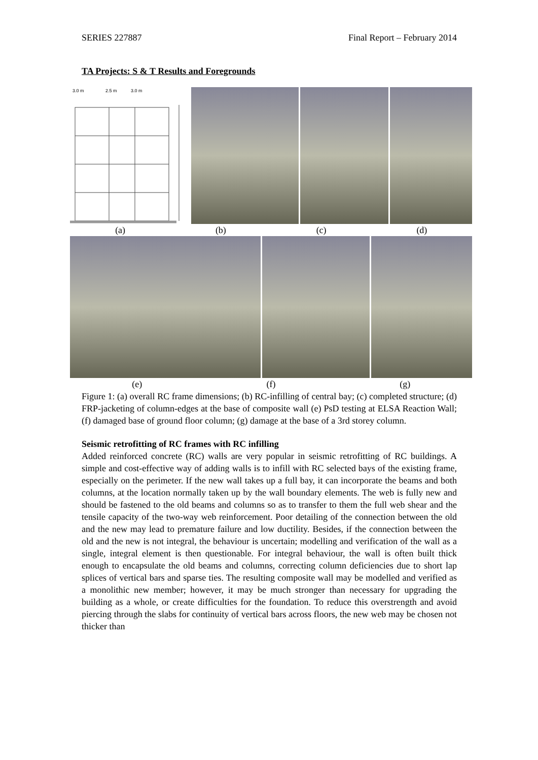SERIES 227887 Final Report – February 2014
TA Projects: S & T Results and Foregrounds
3.0 m
2.5 m
3.0 m
(a) (b) (c) (d)
(e) (f) (g)
Figure 1: (a) overall RC frame dimensions; (b) RC-infilling of central bay; (c) completed structure; (d) FRP-jacketing of column-edges at the base of composite wall (e) PsD testing at ELSA Reaction Wall; (f) damaged base of ground floor column; (g) damage at the base of a 3rd storey column.
Seismic retrofitting of RC frames with RC infilling
Added reinforced concrete (RC) walls are very popular in seismic retrofitting of RC buildings. A simple and cost-effective way of adding walls is to infill with RC selected bays of the existing frame, especially on the perimeter. If the new wall takes up a full bay, it can incorporate the beams and both columns, at the location normally taken up by the wall boundary elements. The web is fully new and should be fastened to the old beams and columns so as to transfer to them the full web shear and the tensile capacity of the two-way web reinforcement. Poor detailing of the connection between the old and the new may lead to premature failure and low ductility. Besides, if the connection between the old and the new is not integral, the behaviour is uncertain; modelling and verification of the wall as a single, integral element is then questionable. For integral behaviour, the wall is often built thick enough to encapsulate the old beams and columns, correcting column deficiencies due to short lap splices of vertical bars and sparse ties. The resulting composite wall may be modelled and verified as a monolithic new member; however, it may be much stronger than necessary for upgrading the building as a whole, or create difficulties for the foundation. To reduce this overstrength and avoid piercing through the slabs for continuity of vertical bars across floors, the new web may be chosen not thicker than